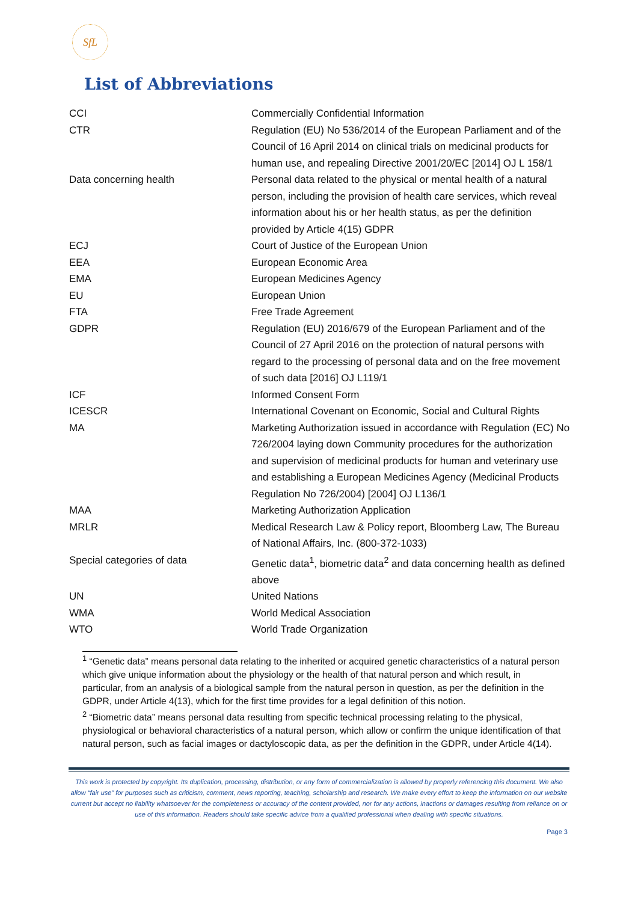SfL
List of Abbreviations
| CCI | Commercially Confidential Information |
| CTR | Regulation (EU) No 536/2014 of the European Parliament and of the Council of 16 April 2014 on clinical trials on medicinal products for human use, and repealing Directive 2001/20/EC [2014] OJ L 158/1 |
| Data concerning health | Personal data related to the physical or mental health of a natural person, including the provision of health care services, which reveal information about his or her health status, as per the definition provided by Article 4(15) GDPR |
| ECJ | Court of Justice of the European Union |
| EEA | European Economic Area |
| EMA | European Medicines Agency |
| EU | European Union |
| FTA | Free Trade Agreement |
| GDPR | Regulation (EU) 2016/679 of the European Parliament and of the Council of 27 April 2016 on the protection of natural persons with regard to the processing of personal data and on the free movement of such data [2016] OJ L119/1 |
| ICF | Informed Consent Form |
| ICESCR | International Covenant on Economic, Social and Cultural Rights |
| MA | Marketing Authorization issued in accordance with Regulation (EC) No 726/2004 laying down Community procedures for the authorization and supervision of medicinal products for human and veterinary use and establishing a European Medicines Agency (Medicinal Products Regulation No 726/2004) [2004] OJ L136/1 |
| MAA | Marketing Authorization Application |
| MRLR | Medical Research Law & Policy report, Bloomberg Law, The Bureau of National Affairs, Inc. (800-372-1033) |
| Special categories of data | Genetic data<sup>1</sup>, biometric data<sup>2</sup> and data concerning health as defined above |
| UN | United Nations |
| WMA | World Medical Association |
| WTO | World Trade Organization |
<sup>1</sup> “Genetic data” means personal data relating to the inherited or acquired genetic characteristics of a natural person which give unique information about the physiology or the health of that natural person and which result, in particular, from an analysis of a biological sample from the natural person in question, as per the definition in the GDPR, under Article 4(13), which for the first time provides for a legal definition of this notion.
<sup>2</sup> “Biometric data” means personal data resulting from specific technical processing relating to the physical, physiological or behavioral characteristics of a natural person, which allow or confirm the unique identification of that natural person, such as facial images or dactyloscopic data, as per the definition in the GDPR, under Article 4(14).
This work is protected by copyright. Its duplication, processing, distribution, or any form of commercialization is allowed by properly referencing this document. We also allow “fair use” for purposes such as criticism, comment, news reporting, teaching, scholarship and research. We make every effort to keep the information on our website current but accept no liability whatsoever for the completeness or accuracy of the content provided, nor for any actions, inactions or damages resulting from reliance on or use of this information. Readers should take specific advice from a qualified professional when dealing with specific situations.
Page 3